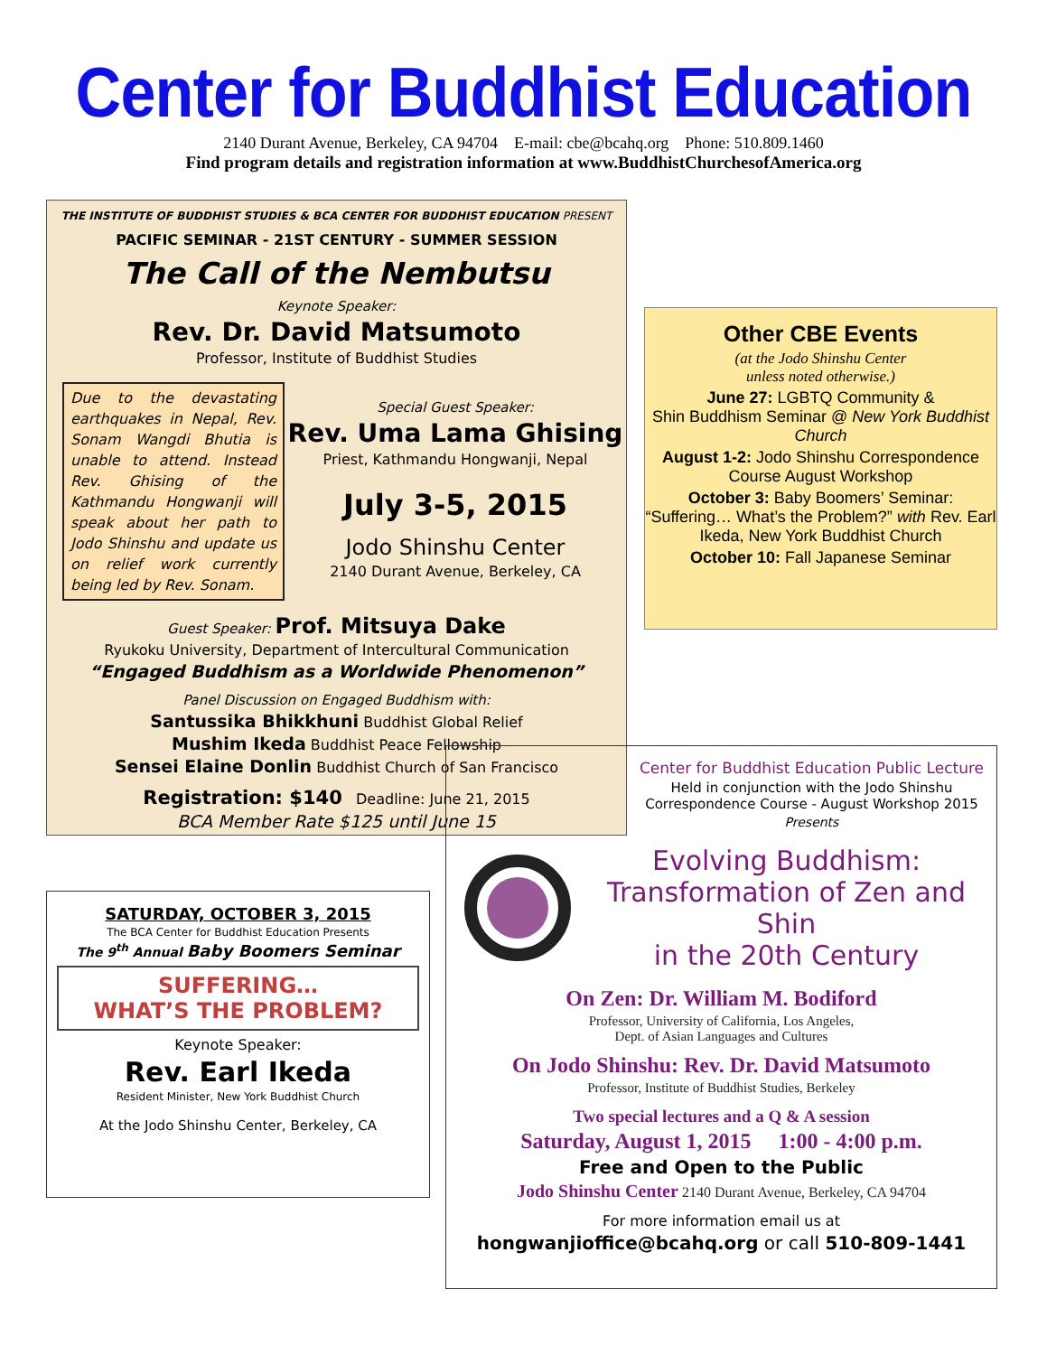Center for Buddhist Education
2140 Durant Avenue, Berkeley, CA 94704 E-mail: cbe@bcahq.org Phone: 510.809.1460
Find program details and registration information at www.BuddhistChurchesofAmerica.org
THE INSTITUTE OF BUDDHIST STUDIES & BCA CENTER FOR BUDDHIST EDUCATION PRESENT
PACIFIC SEMINAR - 21ST CENTURY - SUMMER SESSION
The Call of the Nembutsu
Keynote Speaker:
Rev. Dr. David Matsumoto
Professor, Institute of Buddhist Studies
Due to the devastating earth­quakes in Nepal, Rev. Sonam Wangdi Bhutia is unable to attend. Instead Rev. Ghising of the Kathmandu Hongwanji will speak about her path to Jodo Shinshu and update us on relief work currently being led by Rev. Sonam.
Special Guest Speaker:
Rev. Uma Lama Ghising
Priest, Kathmandu Hongwanji, Nepal
July 3-5, 2015
Jodo Shinshu Center
2140 Durant Avenue, Berkeley, CA
Guest Speaker: Prof. Mitsuya Dake
Ryukoku University, Department of Intercultural Communication
“Engaged Buddhism as a Worldwide Phenomenon”
Panel Discussion on Engaged Buddhism with:
Santussika Bhikkhuni Buddhist Global Relief
Mushim Ikeda Buddhist Peace Fellowship
Sensei Elaine Donlin Buddhist Church of San Francisco
Registration: $140 Deadline: June 21, 2015
BCA Member Rate $125 until June 15
Other CBE Events
(at the Jodo Shinshu Center
unless noted otherwise.)
June 27: LGBTQ Community &
Shin Buddhism Seminar @ New York Buddhist Church
August 1-2: Jodo Shinshu Correspondence Course August Workshop
October 3: Baby Boomers’ Seminar: “Suffering… What’s the Problem?” with Rev. Earl Ikeda, New York Buddhist Church
October 10: Fall Japanese Seminar
SATURDAY, OCTOBER 3, 2015
The BCA Center for Buddhist Education Presents
The 9<sup>th</sup> Annual Baby Boomers Seminar
SUFFERING…
WHAT’S THE PROBLEM?
Keynote Speaker:
Rev. Earl Ikeda
Resident Minister, New York Buddhist Church
At the Jodo Shinshu Center, Berkeley, CA
Center for Buddhist Education Public Lecture
Held in conjunction with the Jodo Shinshu
Correspondence Course - August Workshop 2015
Presents
Evolving Buddhism:
Transformation of Zen and Shin
in the 20th Century
On Zen: Dr. William M. Bodiford
Professor, University of California, Los Angeles,
Dept. of Asian Languages and Cultures
On Jodo Shinshu: Rev. Dr. David Matsumoto
Professor, Institute of Buddhist Studies, Berkeley
Two special lectures and a Q & A session
Saturday, August 1, 2015 1:00 - 4:00 p.m.
Free and Open to the Public
Jodo Shinshu Center 2140 Durant Avenue, Berkeley, CA 94704
For more information email us at
hongwanjioffice@bcahq.org or call 510-809-1441